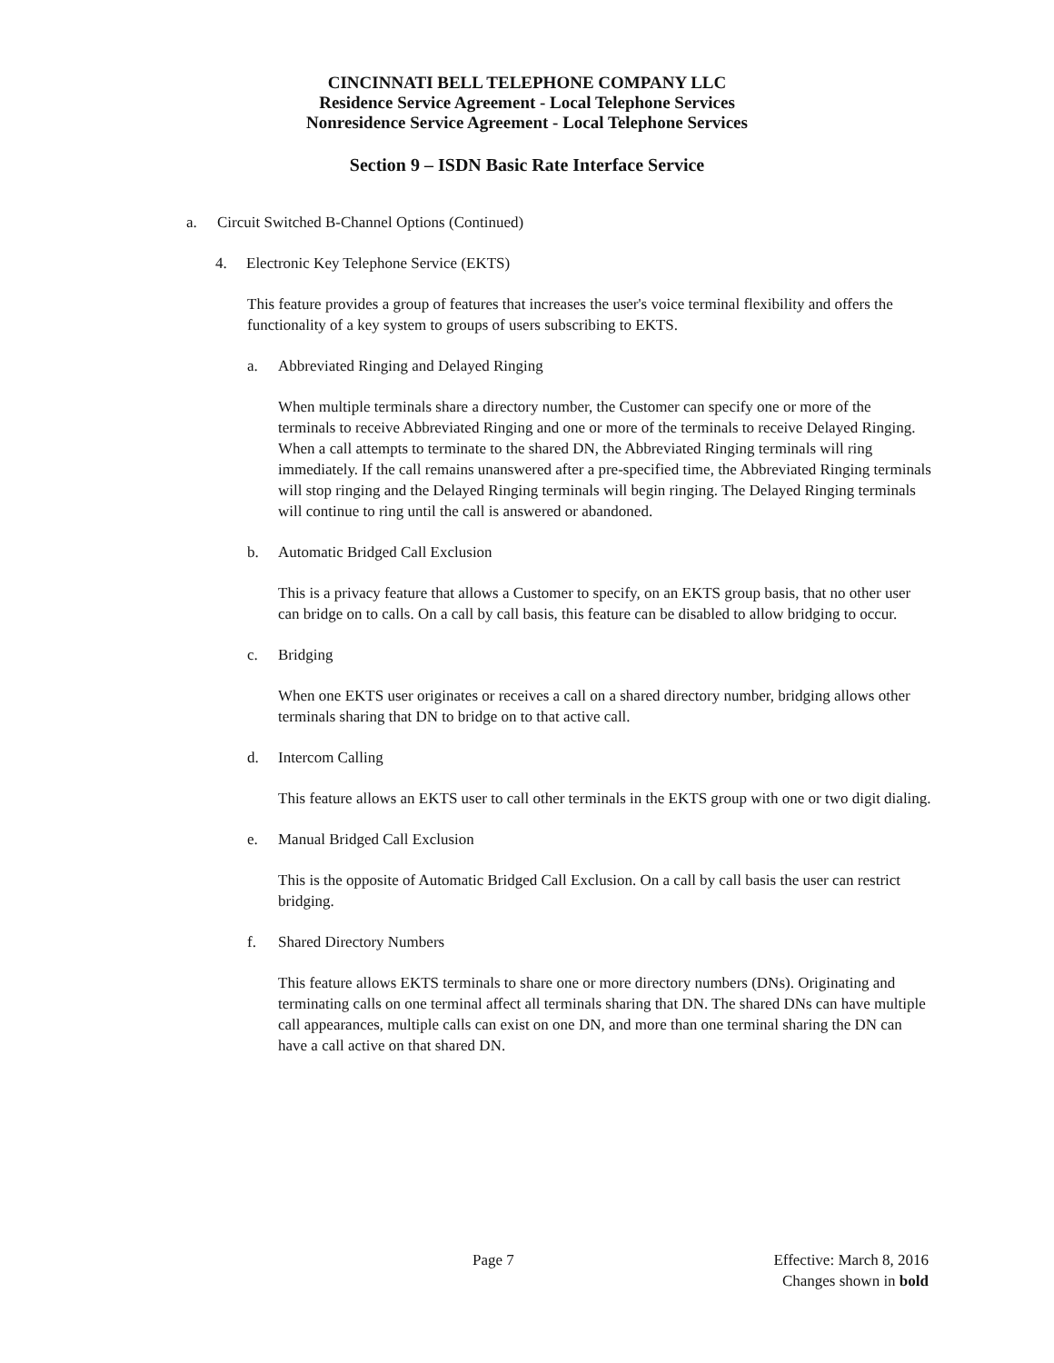CINCINNATI BELL TELEPHONE COMPANY LLC
Residence Service Agreement - Local Telephone Services
Nonresidence Service Agreement - Local Telephone Services
Section 9 – ISDN Basic Rate Interface Service
a. Circuit Switched B-Channel Options (Continued)
4. Electronic Key Telephone Service (EKTS)
This feature provides a group of features that increases the user's voice terminal flexibility and offers the functionality of a key system to groups of users subscribing to EKTS.
a. Abbreviated Ringing and Delayed Ringing
When multiple terminals share a directory number, the Customer can specify one or more of the terminals to receive Abbreviated Ringing and one or more of the terminals to receive Delayed Ringing. When a call attempts to terminate to the shared DN, the Abbreviated Ringing terminals will ring immediately. If the call remains unanswered after a pre-specified time, the Abbreviated Ringing terminals will stop ringing and the Delayed Ringing terminals will begin ringing. The Delayed Ringing terminals will continue to ring until the call is answered or abandoned.
b. Automatic Bridged Call Exclusion
This is a privacy feature that allows a Customer to specify, on an EKTS group basis, that no other user can bridge on to calls. On a call by call basis, this feature can be disabled to allow bridging to occur.
c. Bridging
When one EKTS user originates or receives a call on a shared directory number, bridging allows other terminals sharing that DN to bridge on to that active call.
d. Intercom Calling
This feature allows an EKTS user to call other terminals in the EKTS group with one or two digit dialing.
e. Manual Bridged Call Exclusion
This is the opposite of Automatic Bridged Call Exclusion. On a call by call basis the user can restrict bridging.
f. Shared Directory Numbers
This feature allows EKTS terminals to share one or more directory numbers (DNs). Originating and terminating calls on one terminal affect all terminals sharing that DN. The shared DNs can have multiple call appearances, multiple calls can exist on one DN, and more than one terminal sharing the DN can have a call active on that shared DN.
Page 7 Effective: March 8, 2016
Changes shown in bold